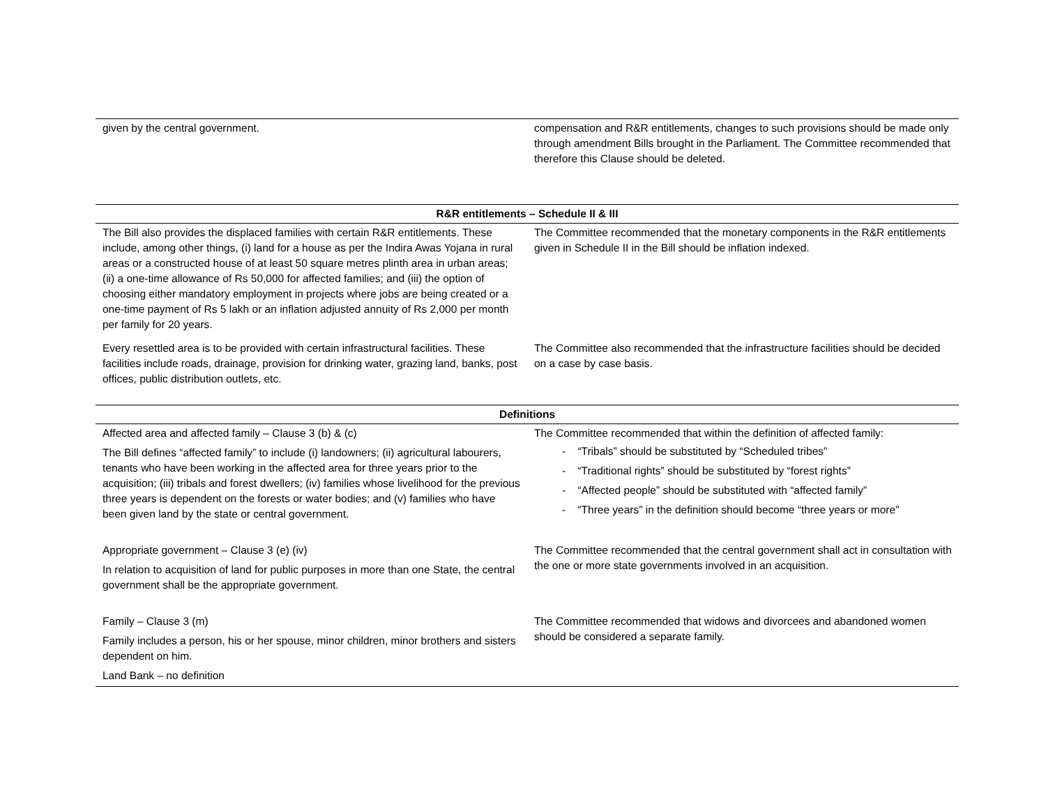| given by the central government. | compensation and R&R entitlements, changes to such provisions should be made only through amendment Bills brought in the Parliament. The Committee recommended that therefore this Clause should be deleted. |
| R&R entitlements – Schedule II & III | |
| --- | --- |
| The Bill also provides the displaced families with certain R&R entitlements. These include, among other things, (i) land for a house as per the Indira Awas Yojana in rural areas or a constructed house of at least 50 square metres plinth area in urban areas; (ii) a one-time allowance of Rs 50,000 for affected families; and (iii) the option of choosing either mandatory employment in projects where jobs are being created or a one-time payment of Rs 5 lakh or an inflation adjusted annuity of Rs 2,000 per month per family for 20 years. | The Committee recommended that the monetary components in the R&R entitlements given in Schedule II in the Bill should be inflation indexed. |
| Every resettled area is to be provided with certain infrastructural facilities. These facilities include roads, drainage, provision for drinking water, grazing land, banks, post offices, public distribution outlets, etc. | The Committee also recommended that the infrastructure facilities should be decided on a case by case basis. |
| Definitions | |
| --- | --- |
| Affected area and affected family – Clause 3 (b) & (c) The Bill defines “affected family” to include (i) landowners; (ii) agricultural labourers, tenants who have been working in the affected area for three years prior to the acquisition; (iii) tribals and forest dwellers; (iv) families whose livelihood for the previous three years is dependent on the forests or water bodies; and (v) families who have been given land by the state or central government. | The Committee recommended that within the definition of affected family: - “Tribals” should be substituted by “Scheduled tribes” - “Traditional rights” should be substituted by “forest rights” - “Affected people” should be substituted with “affected family” - “Three years” in the definition should become “three years or more” |
| Appropriate government – Clause 3 (e) (iv) In relation to acquisition of land for public purposes in more than one State, the central government shall be the appropriate government. | The Committee recommended that the central government shall act in consultation with the one or more state governments involved in an acquisition. |
| Family – Clause 3 (m) Family includes a person, his or her spouse, minor children, minor brothers and sisters dependent on him. Land Bank – no definition | The Committee recommended that widows and divorcees and abandoned women should be considered a separate family. |